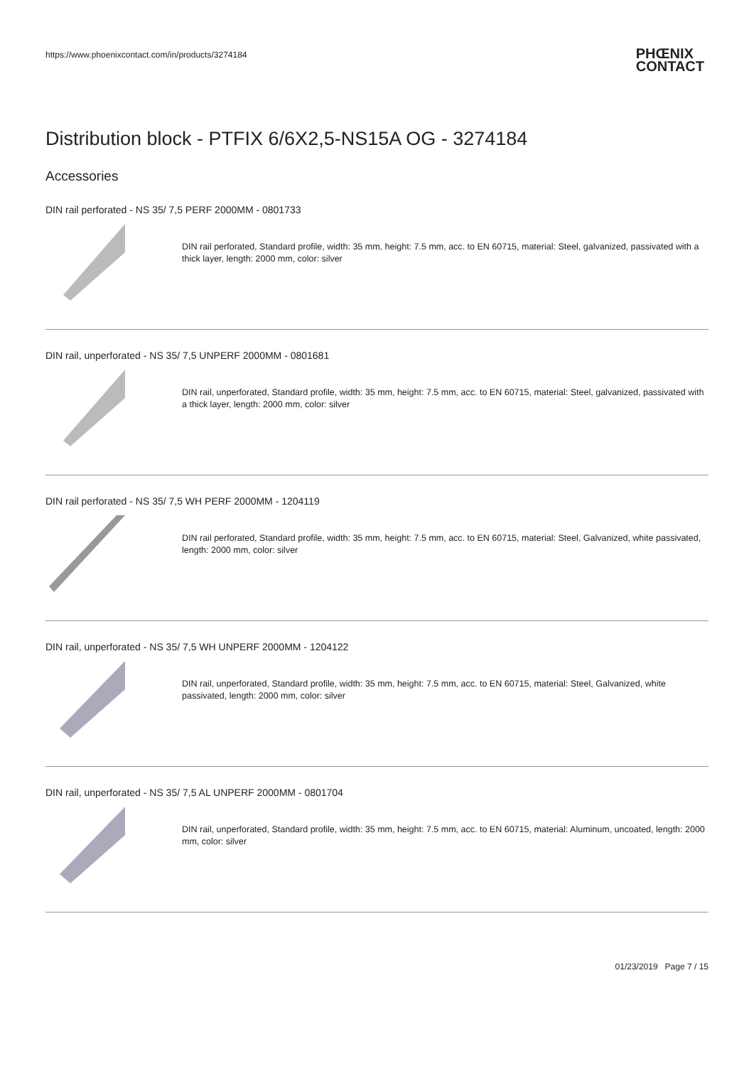https://www.phoenixcontact.com/in/products/3274184
PHŒNIX
CONTACT
Distribution block - PTFIX 6/6X2,5-NS15A OG - 3274184
Accessories
DIN rail perforated - NS 35/ 7,5 PERF 2000MM - 0801733
DIN rail perforated, Standard profile, width: 35 mm, height: 7.5 mm, acc. to EN 60715, material: Steel, galvanized, passivated with a thick layer, length: 2000 mm, color: silver
DIN rail, unperforated - NS 35/ 7,5 UNPERF 2000MM - 0801681
DIN rail, unperforated, Standard profile, width: 35 mm, height: 7.5 mm, acc. to EN 60715, material: Steel, galvanized, passivated with a thick layer, length: 2000 mm, color: silver
DIN rail perforated - NS 35/ 7,5 WH PERF 2000MM - 1204119
DIN rail perforated, Standard profile, width: 35 mm, height: 7.5 mm, acc. to EN 60715, material: Steel, Galvanized, white passivated, length: 2000 mm, color: silver
DIN rail, unperforated - NS 35/ 7,5 WH UNPERF 2000MM - 1204122
DIN rail, unperforated, Standard profile, width: 35 mm, height: 7.5 mm, acc. to EN 60715, material: Steel, Galvanized, white passivated, length: 2000 mm, color: silver
DIN rail, unperforated - NS 35/ 7,5 AL UNPERF 2000MM - 0801704
DIN rail, unperforated, Standard profile, width: 35 mm, height: 7.5 mm, acc. to EN 60715, material: Aluminum, uncoated, length: 2000 mm, color: silver
01/23/2019 Page 7 / 15